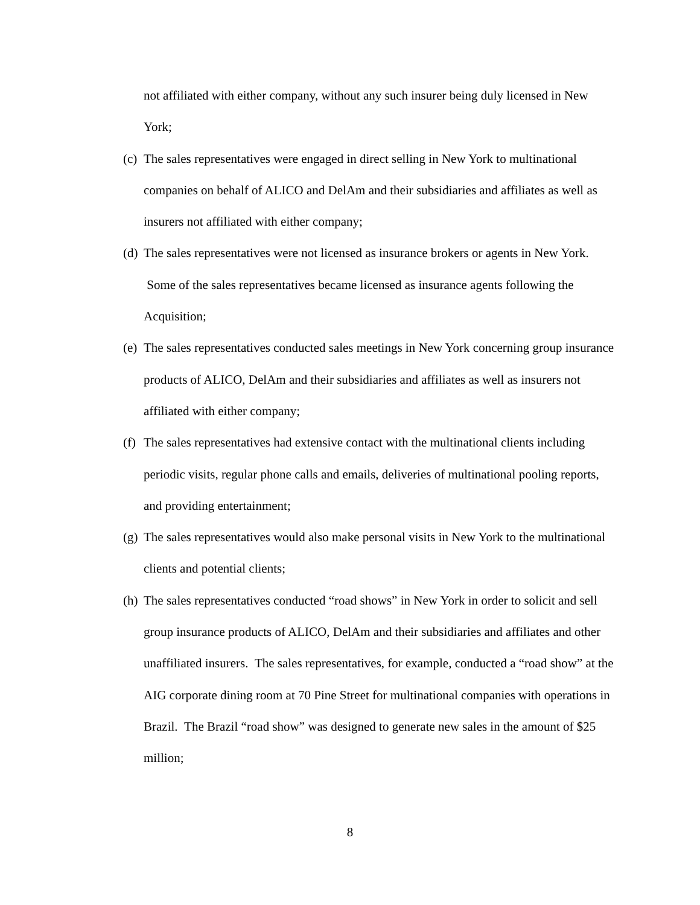not affiliated with either company, without any such insurer being duly licensed in New York;
(c)
The sales representatives were engaged in direct selling in New York to multinational companies on behalf of ALICO and DelAm and their subsidiaries and affiliates as well as insurers not affiliated with either company;
(d)
The sales representatives were not licensed as insurance brokers or agents in New York. Some of the sales representatives became licensed as insurance agents following the Acquisition;
(e)
The sales representatives conducted sales meetings in New York concerning group insurance products of ALICO, DelAm and their subsidiaries and affiliates as well as insurers not affiliated with either company;
(f)
The sales representatives had extensive contact with the multinational clients including periodic visits, regular phone calls and emails, deliveries of multinational pooling reports, and providing entertainment;
(g)
The sales representatives would also make personal visits in New York to the multinational clients and potential clients;
(h)
The sales representatives conducted “road shows” in New York in order to solicit and sell group insurance products of ALICO, DelAm and their subsidiaries and affiliates and other unaffiliated insurers. The sales representatives, for example, conducted a “road show” at the AIG corporate dining room at 70 Pine Street for multinational companies with operations in Brazil. The Brazil “road show” was designed to generate new sales in the amount of $25 million;
8